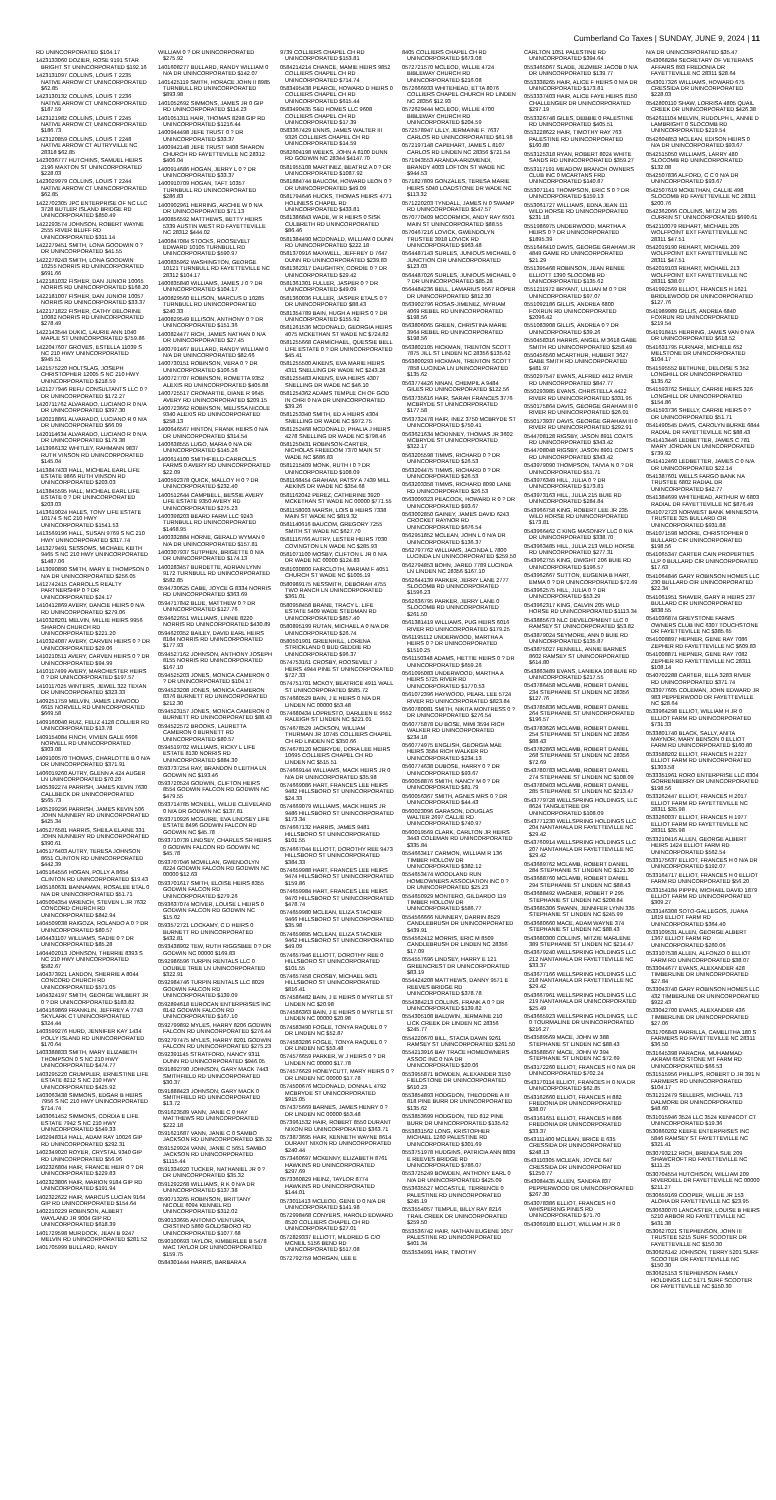Cumberland Co Taxes | SUNDAY, JUNE 9, 2024 | 11
RD UNINCORPORATED $104.17
1423133060 DOZIER, ROSE 9191 STAR BRIGHT ST UNINCORPORATED $192.16
1423131097 COLLINS, LOUIS T 2235 NATIVE ARROW CT UNINCORPORATED $62.85
1423130132 COLLINS, LOUIS T 2236 NATIVE ARROW CT UNINCORPORATED $187.59
1423121982 COLLINS, LOUIS T 2245 NATIVE ARROW CT UNINCORPORATED $186.73
1423120859 COLLINS, LOUIS T 2248 NATIVE ARROW CT AUTRYVILLE NC 28318 $62.85
1423036777 HUTCHINS, SAMUEL HEIRS 2196 MAXTON ST UNINCORPORATED $228.03
1423029979 COLLINS, LOUIS T 2244 NATIVE ARROW CT UNINCORPORATED $62.85
1422702305 JPC ENTERPRISE OF NC LLC 3728 BUTLER ISLAND BRIDGE RD UNINCORPORATED $850.49
1422293574 JOHNSON, ROBERT WAYNE 2555 RIVER BLUFF RD UNINCORPORATED $311.14
1422279451 SMITH, LONA GOODWIN 0 ? DR UNINCORPORATED $41.55
1422278243 SMITH, LONA GOODWIN 10255 NORRIS RD UNINCORPORATED $691.66
1422181032 FISHER, DAN JUNIOR 10065 NORRIS RD UNINCORPORATED $168.20
1422181007 FISHER, DAN JUNIOR 10057 NORRIS RD UNINCORPORATED $33.37
1422171822 FISHER, CATHY DELORINE 10082 NORRIS RD UNINCORPORATED $278.49
1422143544 DUKIC, LAURIE ANN 1040 MAPLE ST UNINCORPORATED $759.86
1422047607 GROVES, ESTELLA 11039 S NC 210 HWY UNINCORPORATED $945.51
1421575220 HOLTSLAG, JOSEPH CHRISTOPHER 12005 S NC 210 HWY UNINCORPORATED $218.59
1421277946 REFU CONSULTANTS LLC 0 ? DR UNINCORPORATED $172.27
1420711762 ALVARADO, LUCIANO R 0 N/A DR UNINCORPORATED $397.30
1420218861 ALVARADO, LUCIANO R 0 N/A DR UNINCORPORATED $66.09
1420114634 ALVARADO, LUCIANO R 0 N/A DR UNINCORPORATED $179.38
1413966132 WHITLEY, RAHMANN 9837 RUTH VINSON RD UNINCORPORATED $145.04
1413847433 HALL, MICHEAL EARL LIFE ESTATE 9866 RUTH VINSON RD UNINCORPORATED $203.03
1413845595 HALL, MICHEAL EARL LIFE ESTATE 0 ? DR UNINCORPORATED $203.03
1413619024 HALES, TONY LIFE ESTATE 10174 S NC 210 HWY UNINCORPORATED $1541.53
1413569196 HALL, SUSAN 9769 S NC 210 HWY UNINCORPORATED $317.74
1413279491 SESSOMS, MICHAEL KEITH 9465 S NC 210 HWY UNINCORPORATED $1487.06
1413090890 SMITH, MARY E THOMPSON 0 N/A DR UNINCORPORATED $256.05
1412742415 CARROLLS REALTY PARTNERSHIP 0 ? DR UNINCORPORATED $24.17
1410412869 AVERY, DANCIE HEIRS 0 N/A RD UNINCORPORATED $279.06
1410328201 MELVIN, MILLIE HEIRS 9956 SHARON CHURCH RD UNINCORPORATED $221.20
1410324087 AVERY, CARVEN HEIRS 0 ? DR UNINCORPORATED $29.06
1410210511 AVERY, CARVEN HEIRS 0 ? DR UNINCORPORATED $94.99
1410117499 AVERY, MARCHESTER HEIRS 0 ? DR UNINCORPORATED $197.57
1410117025 WINTERS, JEWEL 322 TEXAN DR UNINCORPORATED $323.33
1409251759 MELVIN, JAMES LINWOOD 6615 NORVELL RD UNINCORPORATED $669.58
1409160040 RUIZ, FELIZ 4128 COLLIER RD UNINCORPORATED $13.78
1409154084 FINCH, VIVIEN GALE 6606 NORVELL RD UNINCORPORATED $303.08
1409100570 THOMAS, CHARLOTTE B 0 N/A DR UNINCORPORATED $371.91
1406019260 AUTRY, GLENN A 424 AUGER LN UNINCORPORATED $70.20
1405392274 PARRISH, JAMES KEVIN 7630 CALLBECK DR UNINCORPORATED $565.73
1405299296 PARRISH, JAMES KEVIN 506 JOHN NUNNERY RD UNINCORPORATED $425.34
1405276581 HARRIS, SHEILA ELAINE 331 JOHN NUNNERY RD UNINCORPORATED $390.61
1405176403 AUTRY, TERESA JOHNSON 8651 CLINTON RD UNINCORPORATED $442.39
1405164556 HOGAN, POLLY A 8654 CLINTON RD UNINCORPORATED $19.43
1405160631 BANNAMAN, ROSALEE ETAL 0 N/A DR UNINCORPORATED $51.71
1405004354 WRENCH, STEVEN L JR 7632 CONCORD CHURCH RD UNINCORPORATED $842.94
1404509038 RAIGOZA, ROLANDO A 0 ? DR UNINCORPORATED $80.57
1404431107 WILLIAMS, SADIE 0 ? DR UNINCORPORATED $85.28
1404402013 JOHNSON, THERRIE 8393 S NC 210 HWY UNINCORPORATED $582.67
1404373921 LANDON, SHERRIE A 8044 CONCORD CHURCH RD UNINCORPORATED $571.05
1404324197 SMITH, GEORGE WILBERT JR 0 ? DR UNINCORPORATED $183.82
1404169869 FRANKLIN, JEFFREY A 7743 SKYLARK CT UNINCORPORATED $324.44
1403599276 HURD, JENNIFER KAY 1434 POLLY ISLAND RD UNINCORPORATED $170.64
1403388833 SMITH, MARY ELIZABETH THOMPSON 0 S NC 210 HWY UNINCORPORATED $474.77
1403295220 CRUMPLER, ERNESTINE LIFE ESTATE 8212 S NC 210 HWY UNINCORPORATED $425.92
1403063438 SIMMONS, EDGAR B HEIRS 7956 S NC 210 HWY UNINCORPORATED $714.74
1403061452 SIMMONS, CORDIA E LIFE ESTATE 7942 S NC 210 HWY UNINCORPORATED $549.33
1402948314 HALL, ADAM RAY 10026 GIP RD UNINCORPORATED $292.31
1402349020 ROYER, CRYSTAL 9340 GIP RD UNINCORPORATED $56.96
1402326804 HAIR, FRANCIE HEIR 0 ? DR UNINCORPORATED $229.83
1402323806 HAIR, MARION 9184 GIP RD UNINCORPORATED $191.94
1402322622 HAIR, MARCUS LUCIAN 9164 GIP RD UNINCORPORATED $154.64
1402210229 ROBINSON, ALBERT WAYLAND JR 9004 GIP RD UNINCORPORATED $618.39
1401729598 MURDOCK, JEAN B 9247 MELVIN RD UNINCORPORATED $281.52
1401705999 BULLARD, RANDY
WILLIAM 0 ? DR UNINCORPORATED $275.92
1401608277 BULLARD, RANDY WILLIAM 0 N/A DR UNINCORPORATED $142.07
1401425119 SMITH, HORACE JOHN II 8985 TURNBULL RD UNINCORPORATED $893.98
1401052692 SIMMONS, JAMES JR 0 GIP RD UNINCORPORATED $114.23
1401051311 HAIR, THOMAS 8298 GIP RD UNINCORPORATED $1216.44
1400944498 JEFE TRUST 0 ? DR UNINCORPORATED $33.37
1400942148 JEFE TRUST 9408 SHARON CHURCH RD FAYETTEVILLE NC 28312 $406.04
1400914686 HOGAN, JERRY L 0 ? DR UNINCORPORATED $33.37
1400910709 HOGAN, TAFT 10357 TURNBULL RD UNINCORPORATED $286.83
1400902961 HERRING, ARCHIE W 0 N/A DR UNINCORPORATED $71.13
1400856592 MATTHEWS, BETTY HEIRS 5339 AUSTIN WEST RD FAYETTEVILLE NC 28312 $444.02
1400847084 STOCKS, ROOSEVELT EDWARD 10105 TURNBULL RD UNINCORPORATED $590.97
1400835962 WASHINGTON, GEORGE 10121 TURNBULL RD FAYETTEVILLE NC 28312 $104.17
1400835840 WILLIAMS, JAMES J 0 ? DR UNINCORPORATED $104.17
1400829560 ELLISON, MARCUS D 10285 TURNBULL RD UNINCORPORATED $240.33
1400829549 ELLISON, ANTHONY 0 ? DR UNINCORPORATED $151.36
1400824477 RICH, JAMES NATHAN 0 N/A DR UNINCORPORATED $27.45
1400791467 BULLARD, RANDY WILLIAM 0 N/A DR UNINCORPORATED $82.66
1400730151 ROBINSON, VERA 0 ? DR UNINCORPORATED $106.58
1400727707 ROBINSON, ROMETTA 9352 ALEXIS RD UNINCORPORATED $405.88
1400725517 CROMARTIE, DIANE R 9645 AVERY RD UNINCORPORATED $209.15
1400723662 ROBINSON, MELISSA NICOLE 9340 ALEXIS RD UNINCORPORATED $258.13
1400646567 HINTON, FRANK HEIRS 0 N/A DR UNINCORPORATED $314.54
1400638555 LUGO, MARIA 0 N/A DR UNINCORPORATED $145.26
1400614100 SMITHFIELD-CARROLLS FARMS 0 AVERY RD UNINCORPORATED $22.09
1400592378 QUICK, MALLOY H 0 ? DR UNINCORPORATED $232.40
1400512644 CAMPBELL, BESSIE AVERY LIFE ESTATE 9350 AVERY RD UNINCORPORATED $275.23
1400398203 BEARD FARM LLC 9243 TURNBULL RD UNINCORPORATED $1468.95
1400332884 HORNE, GERALD WYMAN 0 N/A DR UNINCORPORATED $157.81
1400307937 SUTPHEN, BRIGETTE 0 N/A DR UNINCORPORATED $174.13
1400283457 BURDETTE, ADRIAN LYNN 9172 TURNBULL RD UNINCORPORATED $582.85
0594730625 CABE, JOYCE G 8334 NORRIS RD UNINCORPORATED $363.69
0594717842 BLUE, MATTHEW 0 ? DR UNINCORPORATED $127.76
0594622651 WILLIAMS, LINNIE 8220 NORRIS RD UNINCORPORATED $430.89
0594620352 BAILEY, DAVID EARL HEIRS 8184 NORRIS RD UNINCORPORATED $177.93
0594527162 JOHNSON, ANTHONY JOSEPH 8155 NORRIS RD UNINCORPORATED $167.10
0594525203 JONES, MONICA CAMERON 0 ? DR UNINCORPORATED $104.17
0594523208 JONES, MONICA CAMERON 8376 BURNETT RD UNINCORPORATED $212.30
0594523157 JONES, MONICA CAMERON 0 BURNETT RD UNINCORPORATED $88.43
0594522572 BROOKS, LAURETTA CAMERON 0 BURNETT RD UNINCORPORATED $80.57
0594519702 WILLIAMS, RICKY L LIFE ESTATE 8130 NORRIS RD UNINCORPORATED $884.30
0593737254 RAY, BRANDON 0 LEITHA LN GODWIN NC $193.46
0593720524 GODWIN, CLIFTON HEIRS 8554 GODWIN FALCON RD GODWIN NC $479.55
0593714785 MCNEILL, WILLIE CLEVELAND 0 N/A DR GODWIN NC $137.81
0593710926 MCGUIRE, EVA LINDSEY LIFE ESTATE 8496 GODWIN FALCON RD GODWIN NC $45.78
0593710739 LINDSEY, CHARLES SR HEIRS 0 GODWIN FALCON RD GODWIN NC $45.78
0593707046 MCMILLAN, GWENDOLYN 8224 GODWIN FALCON RD GODWIN NC 00000 $12.63
0593701617 SMITH, ELOISE HEIRS 8355 GODWIN FALCON RD UNINCORPORATED $279.26
0593637074 MCIVER, LOUISE L HEIRS 0 GODWIN FALCON RD GODWIN NC $15.02
0593572721 LOCKAMY, C D HEIRS 0 BURNETT RD UNINCORPORATED $432.81
0593438902 TEW, RUTH RIGGSBEE 0 ? DR GODWIN NC 00000 $169.83
0592986596 TURPIN RENTALS LLC 0 DOUBLE TREE LN UNINCORPORATED $322.91
0592984746 TURPIN RENTALS LLC 8029 GODWIN FALCON RD UNINCORPORATED $139.09
0592894618 EUROCAN ENTERPRISES INC 8142 GODWIN FALCON RD UNINCORPORATED $167.10
0592799892 MYLES, HARRY 8206 GODWIN FALCON RD UNINCORPORATED $276.44
0592797475 MYLES, HARRY 8201 GODWIN FALCON RD UNINCORPORATED $275.23
0592391145 STRATFORD, NANCY 9311 DUNN RD UNINCORPORATED $946.05
0591892790 JOHNSON, GARY MACK 7443 SMITHFIELD RD UNINCORPORATED $30.37
0591888423 JOHNSON, GARY MACK 0 SMITHFIELD RD UNINCORPORATED $13.72
0591623589 VANN, JANIE C 0 HAY MATTHEWS RD UNINCORPORATED $222.18
0591621687 VANN, JANIE C 0 SAMBO JACKSON RD UNINCORPORATED $35.32
0591529924 VANN, JANIE C 5651 SAMBO JACKSON RD UNINCORPORATED $1115.44
0591334920 TUCKER, NATHANIEL JR 0 ? DR UNINCORPORATED $35.32
0591292268 WILLIAMS, R K 0 N/A DR UNINCORPORATED $137.38
0590713265 ROBINSON, BRITTANY NICOLE 6094 KENNEL RD UNINCORPORATED $312.02
0590133695 ANTONIO VENTURA, CRISTINO 5860 GOLDSBORO RD UNINCORPORATED $1077.68
0590100693 TAYLOR, KIMBERLEE B 5478 MAC TAYLOR DR UNINCORPORATED $159.75
0584301444 HARRIS, BARBARA A
9739 COLLIERS CHAPEL CH RD UNINCORPORATED $153.81
0584214214 CHANCE, MAMIE HEIRS 9852 COLLIERS CHAPEL CH RD UNINCORPORATED $714.74
0583495438 PEARCE, HOWARD D HEIRS 0 COLLIERS CHAPEL CH RD UNINCORPORATED $615.44
0583490435 S&D HOMES LLC 9608 COLLIERS CHAPEL CH RD UNINCORPORATED $17.39
0583367429 ENNIS, JAMES WALTER III 9326 COLLIERS CHAPEL CH RD UNINCORPORATED $14.59
0582604198 WEEKS, JOHN A 8100 DUNN RD GODWIN NC 28344 $4147.70
0581955108 MARTINEZ, BEATRIZ A 0 ? DR UNINCORPORATED $1087.92
0581884744 BAUCOM, HOWARD LEON 0 ? DR UNINCORPORATED $49.09
0581794646 HUCKS, THOMAS HEIRS 4771 HOLINESS CHAPEL RD UNINCORPORATED $433.81
0581386843 WADE, W R HEIRS 0 SISK CULBRETH RD UNINCORPORATED $86.46
0581384490 MCDONALD, WILLIAM 0 DUNN RD UNINCORPORATED $222.18
0581370916 MAXWELL, JEFFREY D 7647 DUNN RD UNINCORPORATED $239.83
0581362317 DAUGHTRY, CORDIE 0 ? DR UNINCORPORATED $29.42
0581361301 FULLER, JASPER 0 ? DR UNINCORPORATED $49.09
0581360036 FULLER, JASPER ETALS 0 ? DR UNINCORPORATED $88.43
0581354789 BAIN, HUGH A HEIRS 0 ? DR UNINCORPORATED $155.92
0581261536 MCDONALD, GEORGIA HEIRS 4075 MCKETHAN ST WADE NC $724.82
0581255668 CARMICHAEL, QUESSIE BELL LIFE ESTATE 0 ? DR UNINCORPORATED $45.41
0581255500 AIKENS, EVA MARIE HEIRS 4311 SNELLING DR WADE NC $243.28
0581255483 AIKENS, EVA HEIRS 4307 SNELLING DR WADE NC $46.10
0581254362 ADAMS TEMPLE CH OF GOD IN CHRI 0 N/A DR UNINCORPORATED $39.26
0581253340 SMITH, ED A HEIRS 4304 SNELLING DR WADE NC $972.75
0581252468 MCDONALD, PHALIA J HEIRS 4278 SNELLING DR WADE NC $798.46
0581250431 ROBINSON-CARTER, NICHOLAS FREEDOM 7370 MAIN ST WADE NC $686.83
0581215409 MONK, RUTH I 0 ? DR UNINCORPORATED $108.09
0581168454 GRAHAM, PATSY A 7439 MILL AEKINS DR WADE NC $354.68
0581162042 PEREZ, CATHERINE 3920 MCKETHAN ST WADE NC 00000 $771.55
0581158003 MARSH, LOIS B HEIRS 7338 MAIN ST WADE NC $819.32
0581140616 BAUCOM, GREGORY 7255 SMITH ST WADE NC $627.70
0581116766 AUTRY, LESTER HEIRS 7030 COVINGTON LN WADE NC $285.93
0581071100 MOSBY, CLIFTON L JR 0 N/A DR WADE NC 00000 $124.83
0581030800 FAIRCLOTH, MARIAM F 4051 CHURCH ST WADE NC $1005.19
0580989175 NESSMITH, DEBORAH 4755 TWO RANCH LN UNINCORPORATED $361.01
0580958458 BRANE, TRACY L. LIFE ESTATE 5409 WADE STEDMAN RD UNINCORPORATED $857.40
0580895199 RUTAN, MICHAEL A 0 N/A DR UNINCORPORATED $26.74
0580501901 GREENHILL, LORENA STRICKLAND 0 BUD GEDDIE RD UNINCORPORATED $96.37
0574753161 CROSBY, ROOSEVELT J HEIRS 4944 PINE ST UNINCORPORATED $727.33
0574751701 MCKOY, BEATRICE 4911 WALL ST UNINCORPORATED $585.72
0574680529 BAIN, J E HEIRS 0 N/A DR LINDEN NC 00000 $53.48
0574680434 LOPRESTO, DARLEEN E 9552 RALEIGH ST LINDEN NC $221.01
0574678529 JACKSON, WILLIAM THURMAN JR 10745 COLLIERS CHAPEL CH RD LINDEN NC $350.66
0574678120 MCBRYDE, DORA LEE HEIRS 10695 COLLIERS CHAPEL CH RD LINDEN NC $515.51
0574669144 WILLIAMS, MACK HEIRS JR 0 N/A DR UNINCORPORATED $35.98
0574669086 HART, FRANCES LEE HEIRS 9482 HILLSBORO ST UNINCORPORATED $24.33
0574669079 WILLIAMS, MACK HEIRS JR 9486 HILLSBORO ST UNINCORPORATED $173.34
0574667132 HARRIS, JAMES 9481 HILLSBORO ST UNINCORPORATED $101.55
0574667044 ELLIOTT, DOROTHY REE 9473 HILLSBORO ST UNINCORPORATED $384.33
0574659988 HART, FRANCES LEE HEIRS 9474 HILLSBORO ST UNINCORPORATED $159.86
0574659984 HART, FRANCES LEE HEIRS 9470 HILLSBORO ST UNINCORPORATED $478.74
0574659980 MCLEAN, ELIZA STACKER 9466 HILLSBORO ST UNINCORPORATED $35.98
0574659895 MCLEAN, ELIZA STACKER 9462 HILLSBORO ST UNINCORPORATED $49.09
0574657946 ELLIOTT, DOROTHY REE 0 HILLSBORO ST UNINCORPORATED $101.55
0574657458 CROSBY, MICHAEL 9431 HILLSBORO ST UNINCORPORATED $816.41
0574586482 BAIN, J E HEIRS 0 MYRTLE ST LINDEN NC $20.98
0574586363 BAIN, J E HEIRS 0 MYRTLE ST LINDEN NC 00000 $20.98
0574583490 FOGLE, TONYA RAQUEL 0 ? DR LINDEN NC $52.87
0574583286 FOGLE, TONYA RAQUEL 0 ? DR LINDEN NC $53.48
0574576659 PARKER, W J HEIRS 0 ? DR LINDEN NC 00000 $17.78
0574576629 HONEYCUTT, MARY HEIRS 0 ? DR LINDEN NC 00000 $17.78
0574500676 MCDONALD, DONNA L 4792 MCBRYDE ST UNINCORPORATED $915.05
0574375669 BARNES, JAMES HENRY 0 ? DR LINDEN NC 00000 $53.48
0573961532 HAIR, ROBERT 8550 DURANT NIXON RD UNINCORPORATED $363.71
0573873695 HAIR, KENNETH WAYNE 8614 DURANT NIXON RD UNINCORPORATED $240.44
0573460697 MCKENNY, ELIZABETH 8761 HAWKINS RD UNINCORPORATED $297.69
0573360829 HEINZ, TAYLOR 8774 HAWKINS RD UNINCORPORATED $144.01
0573011413 MCLEOD, GENE D 0 N/A DR UNINCORPORATED $141.98
0572998468 CONYERS, HAROLD EDWARD 8520 COLLIERS CHAPEL CH RD UNINCORPORATED $27.01
0572829337 ELLIOTT, MILDRED G C/O MCNEIL 5156 BEND RD UNINCORPORATED $517.08
0572792759 MORGAN, LEE E
8405 COLLIERS CHAPEL CH RD UNINCORPORATED $673.08
0572721570 MCLEOD, WILLIE 4724 BIBLEWAY CHURCH RD UNINCORPORATED $216.08
0572666933 WHITEHEAD, ETTA 8076 COLLIERS CHAPEL CHURCH RD LINDEN NC 28356 $12.93
0572629444 MCLEOD, WILLIE 4700 BIBLEWAY CHURCH RD UNINCORPORATED $204.59
0572578947 LILLY, JERMAINE F. 7637 CARLOS RD UNINCORPORATED $61.98
0572197148 CAPEHART, JAMES L 8107 CARLOS RD LINDEN NC 28356 $721.54
0571943553 ARANDA-ARIZMENDI, BRANDY 4003 LOFTON ST WADE NC $944.53
0571827809 GONZALES, TERESA MARIE HEIRS 5040 LOADSTONE DR WADE NC $113.32
0571220203 TYNDALL, JAMES N 0 SWAMP RD UNINCORPORATED $547.57
0570770409 MCCORMICK, ANDY RAY 6501 MAIN ST UNINCORPORATED $88.55
0570467216 LOVICK, GWENDOLYN TRUSTEE 3918 LOVICK RD UNINCORPORATED $963.48
0564487143 SURLES, JUNIOUS MICHAEL 0 JUNCTION CIR UNINCORPORATED $123.03
0564487026 SURLES, JUNIOUS MICHAEL 0 ? DR UNINCORPORATED $85.28
0564484236 BELL, LAMARIUS 9567 ROPER DR UNINCORPORATED $812.30
0563902796 ROSAS-JIMENEZ, MYRIAM 4069 REBEL RD UNINCORPORATED $198.56
0563806065 GREEN, CHRISTINA MARIE 3964 REBEL RD UNINCORPORATED $198.56
0563802105 HICKMAN, TRENTON SCOTT 7875 JILL ST LINDEN NC 28356 $135.62
0563800293 HICKMAN, TRENTON SCOTT 7858 LUCINDA LN UNINCORPORATED $135.62
0563774426 NINAN, CHEMPIL A 9484 GILES RD UNINCORPORATED $122.56
0563735616 HAIR, SARAH FRANCES 3776 MCBRYDE ST UNINCORPORATED $177.58
0563732478 HAIR, INEZ 3750 MCBRYDE ST UNINCORPORATED $750.41
0563621634 MCKINNEY, THOMAS JR 3602 MCBRYDE ST UNINCORPORATED $322.17
0563205598 TIMMS, RICHARD 0 ? DR UNINCORPORATED $26.53
0563204475 TIMMS, RICHARD 0 ? DR UNINCORPORATED $26.53
0563203358 TIMMS, RICHARD 8090 LANE RD UNINCORPORATED $26.53
0563009323 PEACOCK, HOWARD R 0 ? DR UNINCORPORATED $93.67
0563002850 GAINEY, JAMES DAVID 6243 CROCKET RAYNOR RD UNINCORPORATED $676.54
0562951852 MCLEAN, JOHN L 0 N/A DR UNINCORPORATED $136.37
0562797762 WILLIAMS, JACINDA L 7800 LUCINDA LN UNINCORPORATED $259.50
0562794853 BOHN, JARED 7789 LUCINDA LN LINDEN NC 28356 $167.10
0562644139 PARKER, JERRY LANE 2777 SLOCOMB RD UNINCORPORATED $1596.23
0562636795 PARKER, JERRY LANE 0 SLOCOMB RD UNINCORPORATED $261.50
0561381419 WILLIAMS, PUG HEIRS 6016 RIVER RD UNINCORPORATED $179.25
0561195112 UNDERWOOD, MARTHA A HEIRS 0 ? DR UNINCORPORATED $1510.25
0561150348 ADAMS, HETTIE HEIRS 0 ? DR UNINCORPORATED $659.26
0561095083 UNDERWOOD, MARTHA A HEIRS 5725 RIVER RD UNINCORPORATED $1770.53
0561072396 HAYWOOD, PEARL LEE 5724 RIVER RD UNINCORPORATED $823.84
0560780081 SMITH, NIKITA MONTRESS 0 ? DR UNINCORPORATED $276.54
0560775878 DU BOSE, MIMI 3594 RICH WALKER RD UNINCORPORATED $234.18
0560774975 ENGLISH, GEORGIA MAE HEIRS 3584 RICH WALKER RD UNINCORPORATED $234.13
0560774638 DUBOSE, HARRY 0 ? DR UNINCORPORATED $93.67
0560058876 SMITH, NANCY M 0 ? DR UNINCORPORATED $81.79
0560056367 SMITH, AGNES MRS 0 ? DR UNINCORPORATED $44.43
0560023096 GARASON, DOUGLAS WALTER 2697 CALLIE RD UNINCORPORATED $740.97
0560019569 CLARK, CARLTON JR HEIRS 3443 COLEMAN RD UNINCORPORATED $335.84
0554663417 CARMON, WILLIAM R 136 TIMBER HOLLOW DR UNINCORPORATED $382.12
0554653474 WOODLAND RUN HOMEOWNERS ASSOCIATION INC 0 ? DR UNINCORPORATED $25.23
0554650929 MONTERO, GILDARDO 119 TIMBER HOLLOW DR UNINCORPORATED $586.77
0554566666 NUNNERY, DARRIN 8529 CANDLEBRUSH DR UNINCORPORATED $439.91
0554562412 MORRIS, ERIC M 8509 CANDLEBRUSH DR LINDEN NC 28356 $17.09
0554557696 LINDSEY, HARRY E 121 GREENCREST DR UNINCORPORATED $83.19
0554424208 MATTHEWS, DANNY 9571 E REEVES BRIDGE RD UNINCORPORATED $378.78
0554384213 COLLINS, FRANK A 0 ? DR UNINCORPORATED $139.82
0554305108 BALDWIN, JERMAINE 210 LICK CREEK DR LINDEN NC 28356 $245.77
0554220670 BILL, STACIA DAWN 9261 RAMSEY ST UNINCORPORATED $261.50
0554213916 BAY TRACE HOMEOWNERS ASSOC INC 0 N/A DR UNINCORPORATED $20.06
0553955871 BOWDEN, ALEXANDER 3150 FIELDSTONE DR UNINCORPORATED $610.23
0553854893 HODGDON, THEODORE A III 818 PINE BURR DR UNINCORPORATED $135.62
0553853699 HODGDON, TED 812 PINE BURR DR UNINCORPORATED $135.62
0553831562 LONG, KRISTOPHER MICHAEL 1260 PALESTINE RD UNINCORPORATED $301.69
0553751978 HUDGINS, PATRICIA ANN 8839 E REEVES BRIDGE RD UNINCORPORATED $786.07
0553725249 BOWDEN, ANTHONY EARL 0 N/A DR UNINCORPORATED $425.09
0553635527 MCCASTLE, TERRENCE 0 PALESTINE RD UNINCORPORATED $245.19
0553554057 TEMPLE, BILLY RAY 8216 TRAIL CREEK DR UNINCORPORATED $259.50
0553536742 HAIR, NATHAN EUGENE 1057 PALESTINE RD UNINCORPORATED $401.34
0553534991 HAIR, TIMOTHY
CARLTON 1051 PALESTINE RD UNINCORPORATED $394.64
0553465067 SLADE, JEZMIER JACOB 0 N/A DR UNINCORPORATED $139.77
0553338265 HAIR, ALICE F HEIRS 0 N/A DR UNINCORPORATED $173.81
0553337403 HAIR, ALICE FAYE HEIRS 8150 CHALLENGER DR UNINCORPORATED $297.19
0553326748 GILES, DEBBIE 0 PALESTINE RD UNINCORPORATED $405.51
0553228622 HAIR, TIMOTHY RAY 763 PALESTINE RD UNINCORPORATED $160.80
0553125318 RYAN, ROBERT 8024 WHITE SANDS RD UNINCORPORATED $359.27
0553117191 MEADOW BRANCH OWNERS CLUB INC 0 MCARTANS FRD UNINCORPORATED $140.87
0553071141 THOMPSON, ERIC S 0 ? DR UNINCORPORATED $159.13
0553061727 WILLIAMS, EDNA JEAN 111 WILD HORSE RD UNINCORPORATED $231.18
0551986975 UNDERWOOD, MARTHA A HEIRS 0 ? DR UNINCORPORATED $1895.39
0551646410 DAVIS, GEORGE GRAHAM JR 4849 GAME RD UNINCORPORATED $21.29
0551395468 ROBINSON, JEAN RENEE ELLIOTT 1390 SLOCOMB RD UNINCORPORATED $135.62
0551211972 BRYANT, LILLIAN M 0 ? DR UNINCORPORATED $97.07
0551092186 GILLIS, ANDREA 6800 FOXRUN RD UNINCORPORATED $2096.42
0551083908 GILLIS, ANDREA 0 ? DR UNINCORPORATED $39.26
0550458316 HARRIS, ANGEL M 3618 GABE SMITH RD UNINCORPORATED $258.49
0550456560 MCARTHUR, HUBERT 3627 GABE SMITH RD UNINCORPORATED $481.97
0550297547 EVANS, ALFRED 4412 RIVER RD UNINCORPORATED $847.77
0550293985 EVANS, CHRISTELLA 4422 RIVER RD UNINCORPORATED $331.95
0550175864 DAVIS, GEORGE GRAHAM III 0 RIVER RD UNINCORPORATED $26.01
0550173937 DAVIS, GEORGE GRAHAM III 0 RIVER RD UNINCORPORATED $292.91
0544708128 RIGSBY, JASON 8911 COATS RD UNINCORPORATED $343.42
0544708048 RIGSBY, JASON 8901 COATS RD UNINCORPORATED $343.42
0543979090 THOMPSON, TAIVIA N 0 ? DR UNINCORPORATED $51.71
0543976349 HILL, JULIA 0 ? DR UNINCORPORATED $173.81
0543973163 HILL, JULIA 215 BUIE RD UNINCORPORATED $284.84
0543966758 KING, ROBERT LEE JR 235 WILD HORSE RD UNINCORPORATED $173.81
0543966462 C KING MASONRY LLC 0 N/A DR UNINCORPORATED $338.70
0543963485 HILL, JULIA 213 WILD HORSE RD UNINCORPORATED $277.31
0543962755 KING, DWIGHT 206 BUIE RD UNINCORPORATED $196.57
0543962667 SUTTON, EUGENIA B HART, EMMA 0 ? DR UNINCORPORATED $72.69
0543962575 HILL, JULIA 0 ? DR UNINCORPORATED $53.29
0543962317 KING, CALVIN 205 WILD HORSE RD UNINCORPORATED $1113.34
0543885673 NLC DEVELOPMENT LLC 0 RAMSEY ST UNINCORPORATED $53.82
0543879024 SEYMORE, ANN 0 BUIE RD UNINCORPORATED $135.87
0543875027 FENNELL, ANNIE BARNES 8602 RAMSEY ST UNINCORPORATED $614.80
0543863489 EVANS, LANIEKA 108 BUIE RD UNINCORPORATED $217.55
0543786458 MCLAMB, ROBERT DANIEL 234 STEPHANIE ST LINDEN NC 28356 $127.76
0543785836 MCLAMB, ROBERT DANIEL 264 STEPHANIE ST UNINCORPORATED $196.57
0543783626 MCLAMB, ROBERT DANIEL 254 STEPHANIE ST LINDEN NC 28356 $88.43
0543782863 MCLAMB, ROBERT DANIEL 268 STEPHANIE ST LINDEN NC 28356 $72.69
0543780783 MCLAMB, ROBERT DANIEL 274 STEPHANIE ST LINDEN NC $108.09
0543780403 MCLAMB, ROBERT DANIEL 285 STEPHANIE ST LINDEN NC $213.47
0543779728 WELLSPRING HOLDINGS, LLC 8624 TANGLETREE DR UNINCORPORATED $108.09
0543771230 WELLSPRING HOLDINGS LLC 204 NANTAHALA DR FAYETTEVILLE NC $29.42
0543760914 WELLSPRING HOLDINGS LLC 207 NANTAHALA DR FAYETTEVILLE NC $29.42
0543689762 MCLAMB, ROBERT DANIEL 284 STEPHANIE ST LINDEN NC $121.30
0543688760 MCLAMB, ROBERT DANIEL 294 STEPHANIE ST LINDEN NC $88.43
0543688492 WAGNER, ROBERT P 295 STEPHANIE ST LINDEN NC $208.84
0543685306 SWANN, JENNIFER LYNN 335 STEPHANIE ST LINDEN NC $245.99
0543680660 MACE, ADAM WAYNE 374 STEPHANIE ST LINDEN NC $88.43
0543680300 COLLINS, MITZIE MARLENE 389 STEPHANIE ST LINDEN NC $214.47
0543679240 WELLSPRING HOLDINGS LLC 212 NANTAHALA DR FAYETTEVILLE NC $33.37
0543677166 WELLSPRING HOLDINGS LLC 218 NANTAHALA DR FAYETTEVILLE NC $29.42
0543667961 WELLSPRING HOLDINGS LLC 219 NANTAHALA DR UNINCORPORATED $25.49
0543665923 WELLSPRING HOLDINGS, LLC 0 TOURMALINE DR UNINCORPORATED $216.27
0543589569 MACE, JOHN W 388 STEPHANIE ST LINDEN NC $88.43
0543588567 MACE, JOHN W 394 STEPHANIE ST LINDEN NC $72.69
0543172260 ELLIOT, FRANCES H 0 N/A DR UNINCORPORATED $702.24
0543170114 ELLIOT, FRANCES H 0 N/A DR UNINCORPORATED $62.85
0543162660 ELLIOT, FRANCES H 882 FREDONIA DR UNINCORPORATED $38.07
0543161651 ELLIOT, FRANCES H 886 FREDONIA DR UNINCORPORATED $33.37
0543111400 MCLEAN, BRICE E 635 CRESSIDA DR UNINCORPORATED $248.13
0543110305 MCLEAN, JOYCE 647 CRESSIDA DR UNINCORPORATED $1250.77
0543084435 ALLEN, SANDRA 837 PEPPERWOOD DR UNINCORPORATED $267.30
0543078386 ELLIOT, FRANCES H 0 WHISPERING PINES RD UNINCORPORATED $71.70
0543069180 ELLIOT, WILLIAM H JR 0
N/A DR UNINCORPORATED $35.47
0543068284 SECRETARY OF VETERANS AFFAIRS 893 FREDONIA DR FAYETTEVILLE NC 28311 $28.64
0543017326 WILLIAMS, HOWARD 675 CRESSIDA DR UNINCORPORATED $228.03
0542800110 SHAW, LORRISA 4805 QUAIL CREEK DR UNINCORPORATED $426.38
0542611104 MELVIN, RUDOLPH L, ANNIE D LAMBRIGHT 0 SLOCOMB RD UNINCORPORATED $219.54
0542604853 MCLEAN, EDISON HEIRS 0 N/A DR UNINCORPORATED $93.67
0542515050 WILLIAMS, LARRY 480 SLOCOMB RD UNINCORPORATED $132.08
0542507836 ALFORD, C C 0 N/A DR UNINCORPORATED $93.67
0542507619 MCKETHAN, CALLIE 498 SLOCOMB RD FAYETTEVILLE NC 28311 $200.76
0542362066 COLLINS, MITZI M 265 CURRIN ST UNINCORPORATED $690.61
0542110079 REHART, MICHAEL 205 WOLFPOINT EXT FAYETTEVILLE NC 28311 $47.51
0542019190 REHART, MICHAEL 209 WOLFPOINT EXT FAYETTEVILLE NC 28311 $47.51
0542019103 REHART, MICHAEL 213 WOLFPOINT EXT FAYETTEVILLE NC 28311 $38.07
0541992569 ELLIOT, FRANCES H 1621 BRIDLEWOOD DR UNINCORPORATED $127.76
0541989989 GILLIS, ANDREA 6840 FOXRUN RD UNINCORPORATED $219.54
0541918415 HERRING, JAMES VAN 0 N/A DR UNINCORPORATED $618.52
0541631795 FURNARI, MICHELE 652 MELSTONE DR UNINCORPORATED $104.17
0541595552 BETHUNE, DELOISE S 352 LONGHILL DR UNINCORPORATED $135.62
0541593762 SHELLY, CARRIE HEIRS 326 LONGHILL DR UNINCORPORATED $154.86
0541593736 SHELLY, CARRIE HEIRS 0 ? DR UNINCORPORATED $51.71
0541490545 DAVIS, CAROLYN BURKE 6844 RADIAL DR FAYETTEVILLE NC $88.43
0541413446 LEDBETTER, JAMES C 781 MARY JORDAN LN UNINCORPORATED $739.92
0541412460 LEDBETTER, JAMES C 0 N/A DR UNINCORPORATED $22.14
0541387601 WELLS FARGO BANK NA TRUSTEE 6802 RADIAL DR UNINCORPORATED $42.77
0541384699 WHITEHEAD, ARTHUR W 6803 RADIAL DR FAYETTEVILLE NC $876.49
0541072723 NORWEST BANK MINNESOTA TRUSTEE 325 BULLARD CIR UNINCORPORATED $931.88
0541071598 MOORE, CHRISTOPHER 0 BULLARD CIR UNINCORPORATED $198.56
0541065347 CARTER CAIN PROPERTIES LLP 0 BULLARD CIR UNINCORPORATED $17.63
0541064846 GARY ROBINSON HOMES LLC 230 BULLARD CIR UNINCORPORATED $22.34
0541061951 SHAVER, GARY R HEIRS 237 BULLARD CIR UNINCORPORATED $838.55
0541036874 GREYSTONE FARMS OWNERS CLUB INC 6307 TOUCHSTONE DR FAYETTEVILLE NC $385.65
0541008897 HEPNER, GENE RAY 7086 ZEPHER RD FAYETTEVILLE NC $609.83
0541008871 HEPNER, GENE RAY 7082 ZEPHER RD FAYETTEVILLE NC 28311 $108.14
0540702288 CARTER, ELLA 3283 RIVER RD UNINCORPORATED $371.74
0533977605 COLEMAN, JOHN EDWARD JR 983 PEPPERWOOD DR FAYETTEVILLE NC $28.64
0533964298 ELLIOT, WILLIAM H JR 0 ELLIOT FARM RD UNINCORPORATED $731.33
0533801740 BLACK, SALLY, ANITA MAYNOR, MARY BENSON 0 ELLIOT FARM RD UNINCORPORATED $160.80
0533588202 ELLIOT, FRANCES H 2227 ELLIOT FARM RD UNINCORPORATED $1303.58
0533351961 RORO ENTERPRISE LLC 8304 GORRENBERRY DR UNINCORPORATED $198.56
0533262447 ELLIOT, FRANCES H 2017 ELLIOT FARM RD FAYETTEVILLE NC 28311 $35.98
0533260037 ELLIOT, FRANCES H 1977 ELLIOT FARM RD FAYETTEVILLE NC 28311 $35.98
0533210416 ALLEN, GEORGE ALBERT HEIRS 1424 ELLIOT FARM RD UNINCORPORATED $562.54
0533175637 ELLIOT, FRANCES H 0 N/A DR UNINCORPORATED $192.07
0533164717 ELLIOT, FRANCES H 0 ELLIOT FARM RD UNINCORPORATED $56.20
0533154184 PIPPIN, MICHAEL DAVID 1879 ELLIOT FARM RD UNINCORPORATED $309.27
0533146308 SOTO-GALLEGOS, JUANA 1819 ELLIOT FARM RD UNINCORPORATED $364.40
0533109531 ALLEN, GEORGE ALBERT 1367 ELLIOT FARM RD UNINCORPORATED $260.06
0533107538 ALLEN, ALFONZO 0 ELLIOT FARM RD UNINCORPORATED $38.07
0533044677 EVANS, ALEXANDER 428 TIMBERLINE DR UNINCORPORATED $27.84
0533043740 GARY ROBINSON HOMES LLC 432 TIMBERLINE DR UNINCORPORATED $922.43
0533042700 EVANS, ALEXANDER 436 TIMBERLINE DR UNINCORPORATED $27.06
0531706843 PARRILLA, CAMELITHA 180 S FARMERS RD FAYETTEVILLE NC 28311 $36.50
0531645398 PARACHA, MUHAMMAD AKRAM 6562 STONE MT FARM RD UNINCORPORATED $66.53
0531515956 PHILLIPS, ROBERT D JR 391 N FARMERS RD UNINCORPORATED $104.17
0531212479 SELLERS, MICHAEL 713 DALMORE DR UNINCORPORATED $48.60
0531015946 3524 LLC 3524 KENNICOT CT UNINCORPORATED $19.36
0530860202 KEEFE ENTERPRISES INC 5846 RAMSEY ST FAYETTEVILLE NC $321.41
0530793212 RICH, BRENDA SUE 209 SHAWCROFT RD FAYETTEVILLE NC $111.25
0530704554 HUTCHISON, WILLIAM 209 RIVERDELL DR FAYETTEVILLE NC 00000 $211.27
0530659169 COOPER, WILLIE JR 153 ALOHA DR FAYETTEVILLE NC $23.95
0530630070 LANCASTER, LOUISE B HEIRS 5210 ARBOR RD FAYETTEVILLE NC $431.38
0530627021 STEPHENSON, JOHN III TRUSTEE 5215 SURF SCOOTER DR FAYETTEVILLE NC $150.30
0530626142 JOHNSON, TERRY 5201 SURF SCOOTER DR FAYETTEVILLE NC $150.30
0530625153 STEPHENSON FAMILY HOLDINGS LLC 5171 SURF SCOOTER DR FAYETTEVILLE NC $150.30